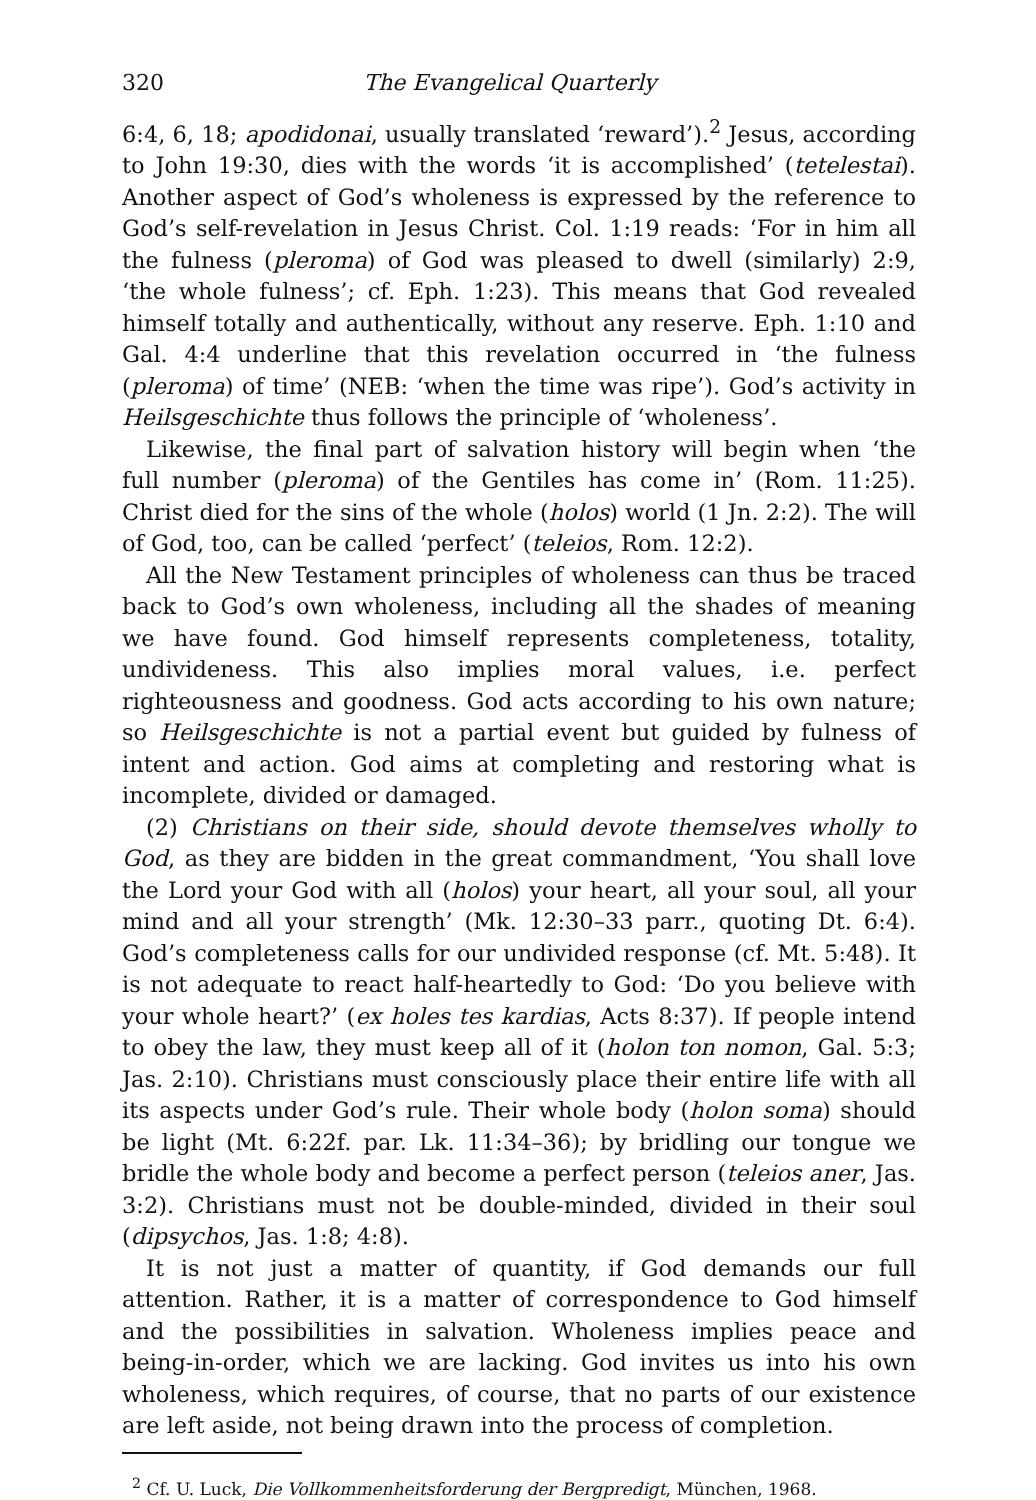320 The Evangelical Quarterly
6:4, 6, 18; apodidonai, usually translated ‘reward’).<sup>2</sup> Jesus, according to John 19:30, dies with the words ‘it is accomplished’ (tetelestai). Another aspect of God’s wholeness is expressed by the reference to God’s self-revelation in Jesus Christ. Col. 1:19 reads: ‘For in him all the fulness (pleroma) of God was pleased to dwell (similarly) 2:9, ‘the whole fulness’; cf. Eph. 1:23). This means that God revealed himself totally and authentically, without any reserve. Eph. 1:10 and Gal. 4:4 underline that this revelation occurred in ‘the fulness (pleroma) of time’ (NEB: ‘when the time was ripe’). God’s activity in Heilsgeschichte thus follows the principle of ‘wholeness’.
Likewise, the final part of salvation history will begin when ‘the full number (pleroma) of the Gentiles has come in’ (Rom. 11:25). Christ died for the sins of the whole (holos) world (1 Jn. 2:2). The will of God, too, can be called ‘perfect’ (teleios, Rom. 12:2).
All the New Testament principles of wholeness can thus be traced back to God’s own wholeness, including all the shades of meaning we have found. God himself represents completeness, totality, undivideness. This also implies moral values, i.e. perfect righteousness and goodness. God acts according to his own nature; so Heilsgeschichte is not a partial event but guided by fulness of intent and action. God aims at completing and restoring what is incomplete, divided or damaged.
(2) Christians on their side, should devote themselves wholly to God, as they are bidden in the great commandment, ‘You shall love the Lord your God with all (holos) your heart, all your soul, all your mind and all your strength’ (Mk. 12:30–33 parr., quoting Dt. 6:4). God’s completeness calls for our undivided response (cf. Mt. 5:48). It is not adequate to react half-heartedly to God: ‘Do you believe with your whole heart?’ (ex holes tes kardias, Acts 8:37). If people intend to obey the law, they must keep all of it (holon ton nomon, Gal. 5:3; Jas. 2:10). Christians must consciously place their entire life with all its aspects under God’s rule. Their whole body (holon soma) should be light (Mt. 6:22f. par. Lk. 11:34–36); by bridling our tongue we bridle the whole body and become a perfect person (teleios aner, Jas. 3:2). Christians must not be double-minded, divided in their soul (dipsychos, Jas. 1:8; 4:8).
It is not just a matter of quantity, if God demands our full attention. Rather, it is a matter of correspondence to God himself and the possibilities in salvation. Wholeness implies peace and being-in-order, which we are lacking. God invites us into his own wholeness, which requires, of course, that no parts of our existence are left aside, not being drawn into the process of completion.
<sup>2</sup> Cf. U. Luck, Die Vollkommenheitsforderung der Bergpredigt, München, 1968.